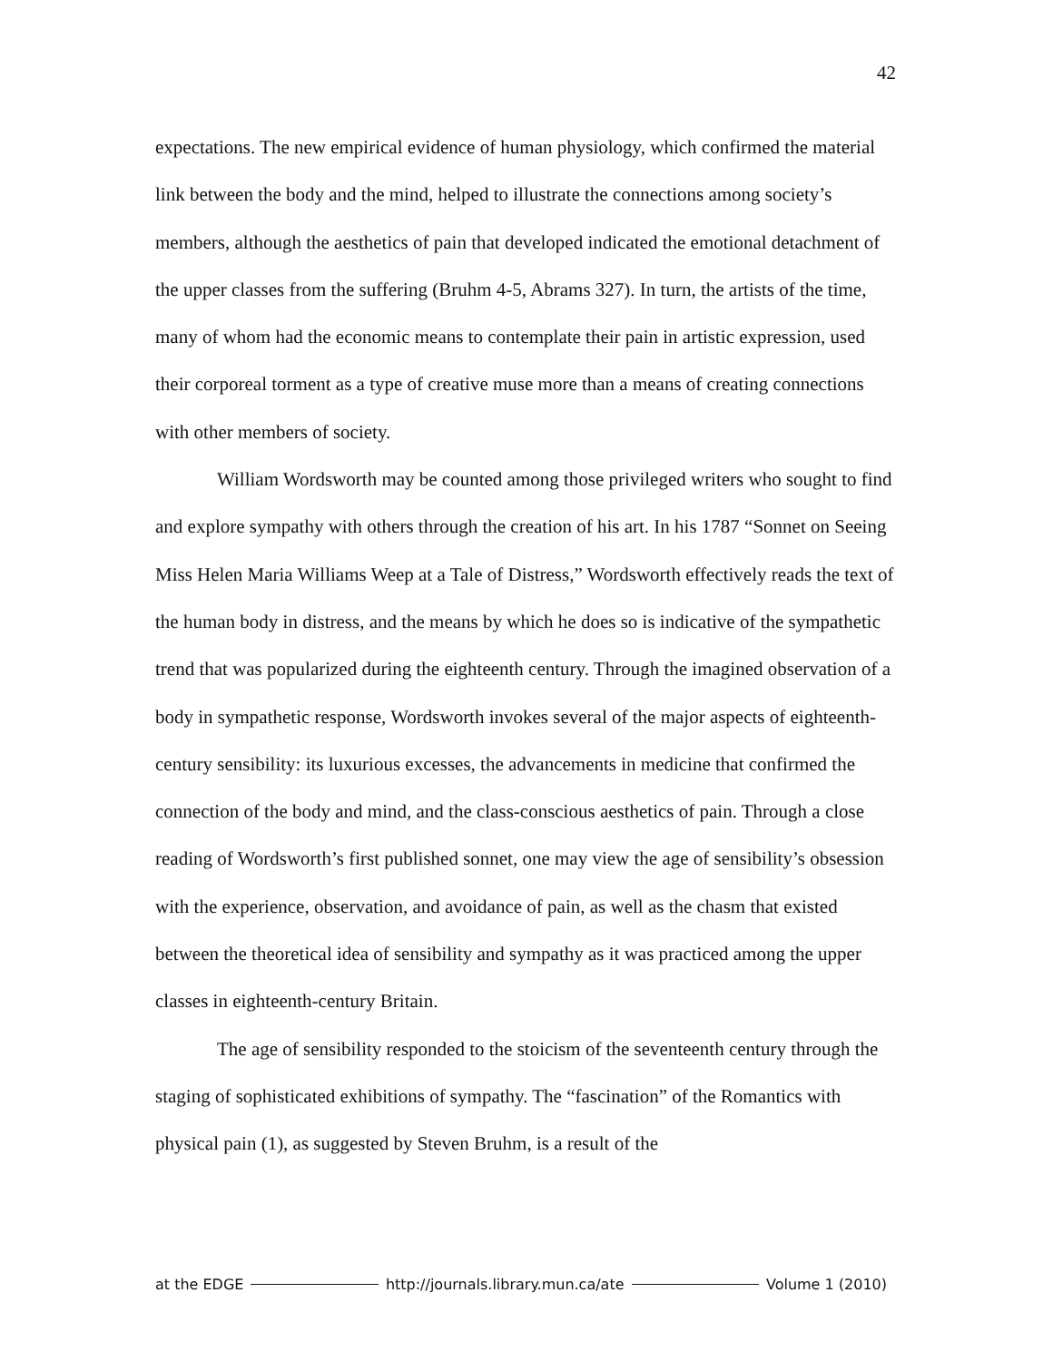42
expectations. The new empirical evidence of human physiology, which confirmed the material link between the body and the mind, helped to illustrate the connections among society’s members, although the aesthetics of pain that developed indicated the emotional detachment of the upper classes from the suffering (Bruhm 4-5, Abrams 327). In turn, the artists of the time, many of whom had the economic means to contemplate their pain in artistic expression, used their corporeal torment as a type of creative muse more than a means of creating connections with other members of society.
William Wordsworth may be counted among those privileged writers who sought to find and explore sympathy with others through the creation of his art. In his 1787 “Sonnet on Seeing Miss Helen Maria Williams Weep at a Tale of Distress,” Wordsworth effectively reads the text of the human body in distress, and the means by which he does so is indicative of the sympathetic trend that was popularized during the eighteenth century. Through the imagined observation of a body in sympathetic response, Wordsworth invokes several of the major aspects of eighteenth-century sensibility: its luxurious excesses, the advancements in medicine that confirmed the connection of the body and mind, and the class-conscious aesthetics of pain. Through a close reading of Wordsworth’s first published sonnet, one may view the age of sensibility’s obsession with the experience, observation, and avoidance of pain, as well as the chasm that existed between the theoretical idea of sensibility and sympathy as it was practiced among the upper classes in eighteenth-century Britain.
The age of sensibility responded to the stoicism of the seventeenth century through the staging of sophisticated exhibitions of sympathy. The “fascination” of the Romantics with physical pain (1), as suggested by Steven Bruhm, is a result of the
at the EDGE http://journals.library.mun.ca/ate Volume 1 (2010)